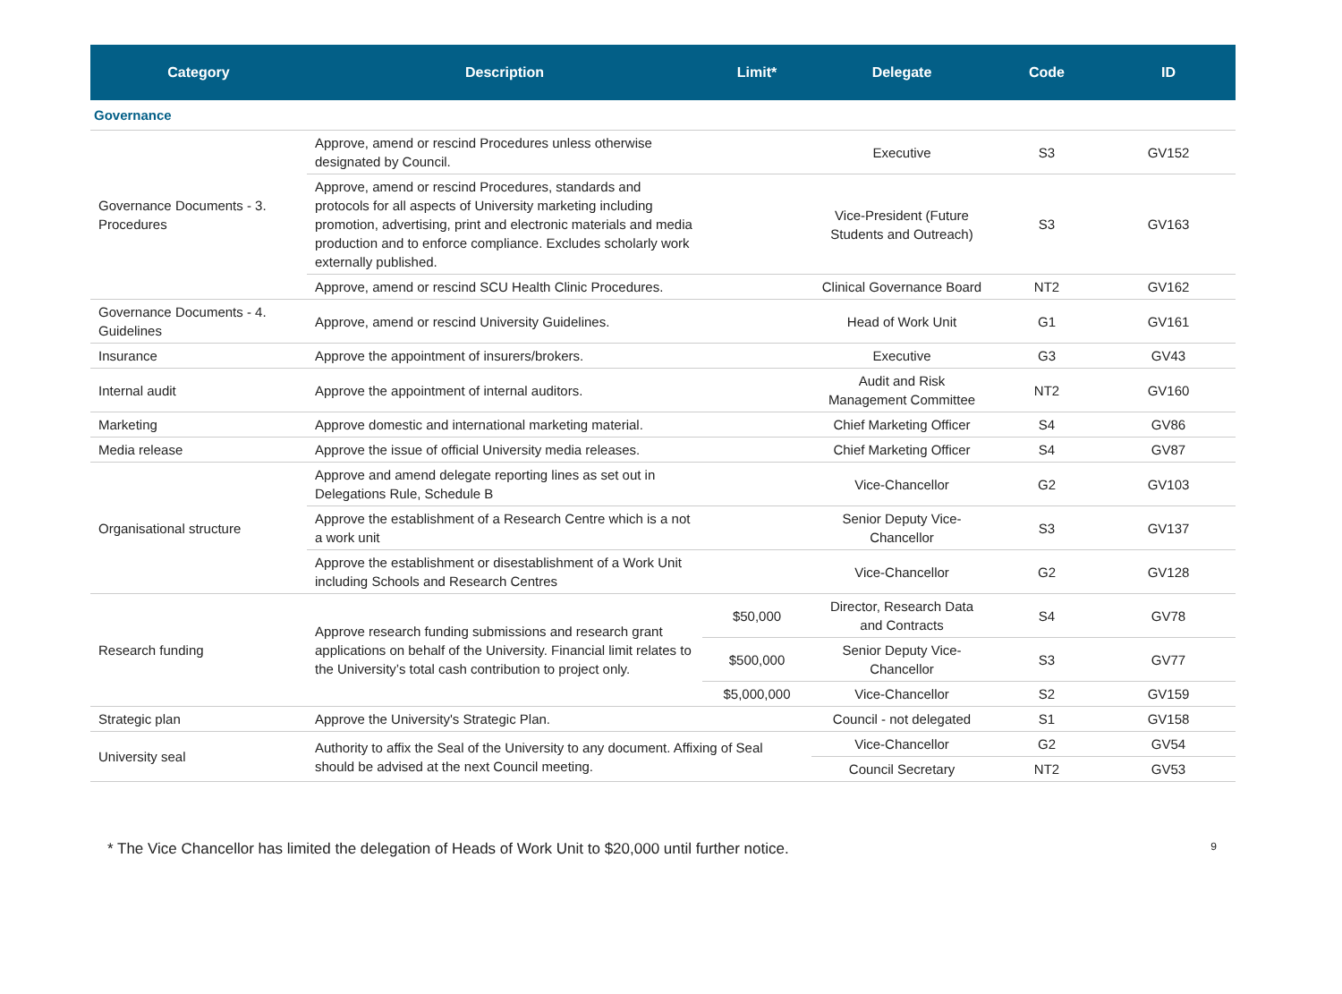| Category | Description | Limit* | Delegate | Code | ID |
| --- | --- | --- | --- | --- | --- |
| Governance | | | | | |
| Governance Documents - 3. Procedures | Approve, amend or rescind Procedures unless otherwise designated by Council. | | Executive | S3 | GV152 |
| | Approve, amend or rescind Procedures, standards and protocols for all aspects of University marketing including promotion, advertising, print and electronic materials and media production and to enforce compliance. Excludes scholarly work externally published. | | Vice-President (Future Students and Outreach) | S3 | GV163 |
| | Approve, amend or rescind SCU Health Clinic Procedures. | | Clinical Governance Board | NT2 | GV162 |
| Governance Documents - 4. Guidelines | Approve, amend or rescind University Guidelines. | | Head of Work Unit | G1 | GV161 |
| Insurance | Approve the appointment of insurers/brokers. | | Executive | G3 | GV43 |
| Internal audit | Approve the appointment of internal auditors. | | Audit and Risk Management Committee | NT2 | GV160 |
| Marketing | Approve domestic and international marketing material. | | Chief Marketing Officer | S4 | GV86 |
| Media release | Approve the issue of official University media releases. | | Chief Marketing Officer | S4 | GV87 |
| Organisational structure | Approve and amend delegate reporting lines as set out in Delegations Rule, Schedule B | | Vice-Chancellor | G2 | GV103 |
| | Approve the establishment of a Research Centre which is a not a work unit | | Senior Deputy Vice-Chancellor | S3 | GV137 |
| | Approve the establishment or disestablishment of a Work Unit including Schools and Research Centres | | Vice-Chancellor | G2 | GV128 |
| Research funding | Approve research funding submissions and research grant applications on behalf of the University. Financial limit relates to the University’s total cash contribution to project only. | $50,000 | Director, Research Data and Contracts | S4 | GV78 |
| | | $500,000 | Senior Deputy Vice-Chancellor | S3 | GV77 |
| | | $5,000,000 | Vice-Chancellor | S2 | GV159 |
| Strategic plan | Approve the University's Strategic Plan. | | Council - not delegated | S1 | GV158 |
| University seal | Authority to affix the Seal of the University to any document. Affixing of Seal should be advised at the next Council meeting. | | Vice-Chancellor | G2 | GV54 |
| | | | Council Secretary | NT2 | GV53 |
* The Vice Chancellor has limited the delegation of Heads of Work Unit to $20,000 until further notice.
9